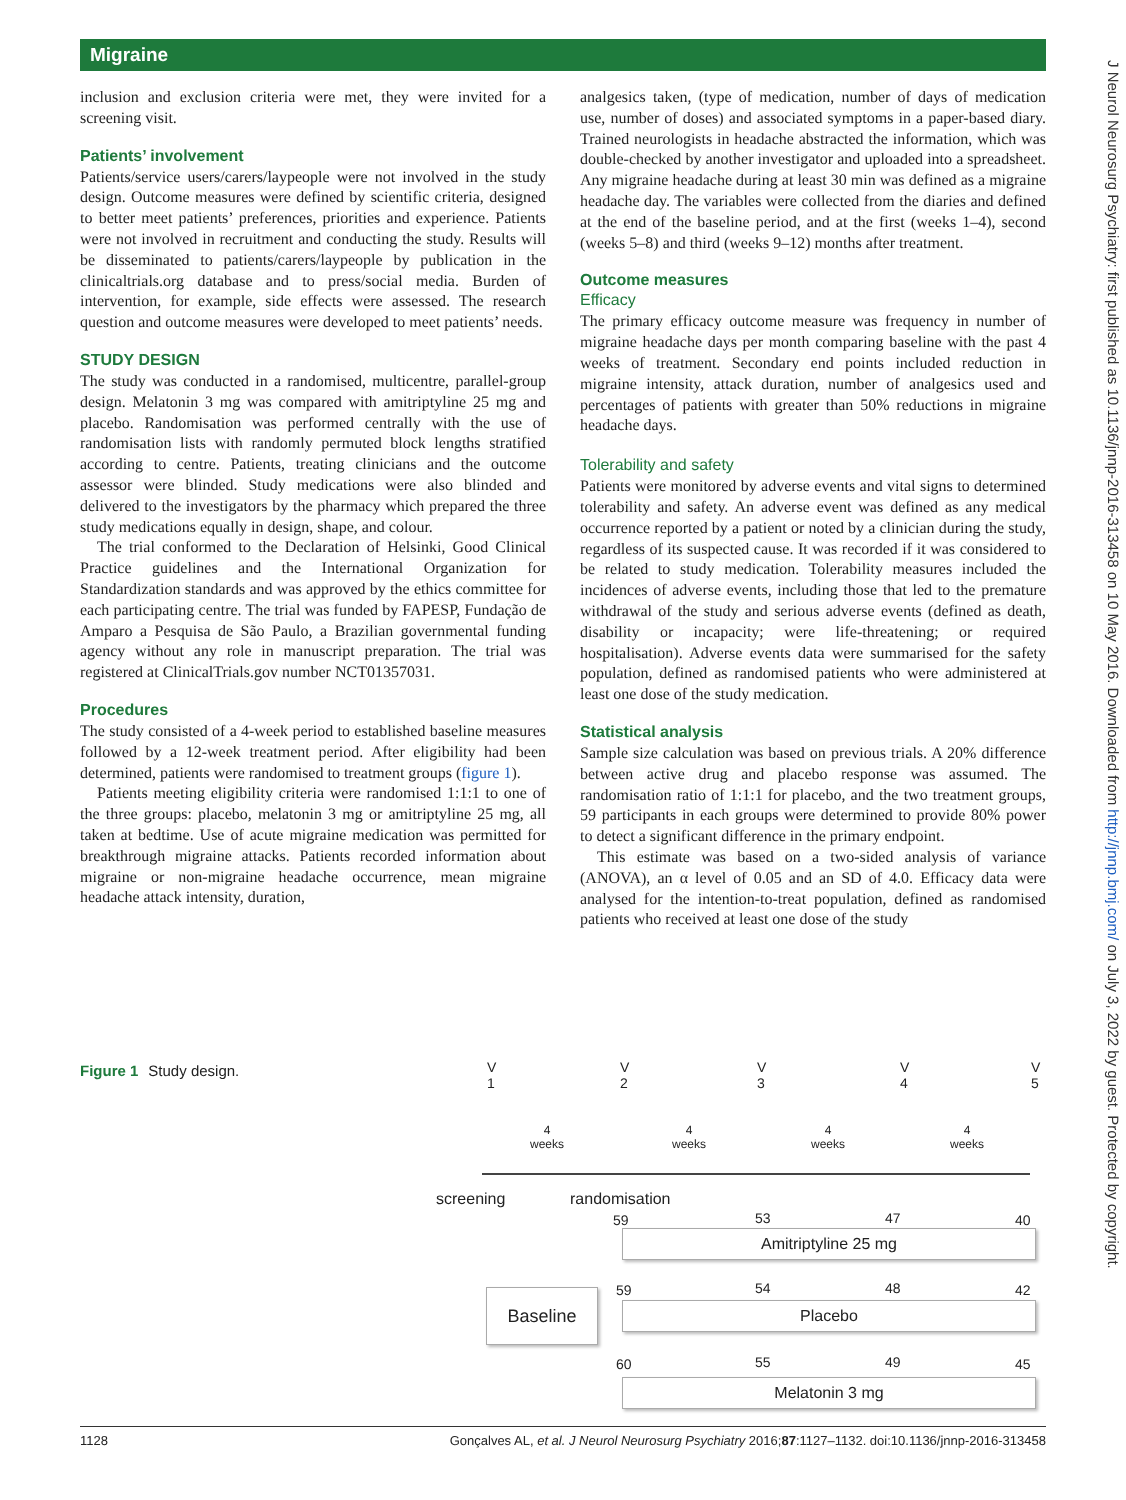Migraine
J Neurol Neurosurg Psychiatry: first published as 10.1136/jnnp-2016-313458 on 10 May 2016. Downloaded from http://jnnp.bmj.com/ on July 3, 2022 by guest. Protected by copyright.
inclusion and exclusion criteria were met, they were invited for a screening visit.
Patients’ involvement
Patients/service users/carers/laypeople were not involved in the study design. Outcome measures were defined by scientific criteria, designed to better meet patients’ preferences, priorities and experience. Patients were not involved in recruitment and conducting the study. Results will be disseminated to patients/carers/laypeople by publication in the clinicaltrials.org database and to press/social media. Burden of intervention, for example, side effects were assessed. The research question and outcome measures were developed to meet patients’ needs.
STUDY DESIGN
The study was conducted in a randomised, multicentre, parallel-group design. Melatonin 3 mg was compared with amitriptyline 25 mg and placebo. Randomisation was performed centrally with the use of randomisation lists with randomly permuted block lengths stratified according to centre. Patients, treating clinicians and the outcome assessor were blinded. Study medications were also blinded and delivered to the investigators by the pharmacy which prepared the three study medications equally in design, shape, and colour.
The trial conformed to the Declaration of Helsinki, Good Clinical Practice guidelines and the International Organization for Standardization standards and was approved by the ethics committee for each participating centre. The trial was funded by FAPESP, Fundação de Amparo a Pesquisa de São Paulo, a Brazilian governmental funding agency without any role in manuscript preparation. The trial was registered at ClinicalTrials.gov number NCT01357031.
Procedures
The study consisted of a 4-week period to established baseline measures followed by a 12-week treatment period. After eligibility had been determined, patients were randomised to treatment groups (figure 1).
Patients meeting eligibility criteria were randomised 1:1:1 to one of the three groups: placebo, melatonin 3 mg or amitriptyline 25 mg, all taken at bedtime. Use of acute migraine medication was permitted for breakthrough migraine attacks. Patients recorded information about migraine or non-migraine headache occurrence, mean migraine headache attack intensity, duration,
analgesics taken, (type of medication, number of days of medication use, number of doses) and associated symptoms in a paper-based diary. Trained neurologists in headache abstracted the information, which was double-checked by another investigator and uploaded into a spreadsheet. Any migraine headache during at least 30 min was defined as a migraine headache day. The variables were collected from the diaries and defined at the end of the baseline period, and at the first (weeks 1–4), second (weeks 5–8) and third (weeks 9–12) months after treatment.
Outcome measures
Efficacy
The primary efficacy outcome measure was frequency in number of migraine headache days per month comparing baseline with the past 4 weeks of treatment. Secondary end points included reduction in migraine intensity, attack duration, number of analgesics used and percentages of patients with greater than 50% reductions in migraine headache days.
Tolerability and safety
Patients were monitored by adverse events and vital signs to determined tolerability and safety. An adverse event was defined as any medical occurrence reported by a patient or noted by a clinician during the study, regardless of its suspected cause. It was recorded if it was considered to be related to study medication. Tolerability measures included the incidences of adverse events, including those that led to the premature withdrawal of the study and serious adverse events (defined as death, disability or incapacity; were life-threatening; or required hospitalisation). Adverse events data were summarised for the safety population, defined as randomised patients who were administered at least one dose of the study medication.
Statistical analysis
Sample size calculation was based on previous trials. A 20% difference between active drug and placebo response was assumed. The randomisation ratio of 1:1:1 for placebo, and the two treatment groups, 59 participants in each groups were determined to provide 80% power to detect a significant difference in the primary endpoint.
This estimate was based on a two-sided analysis of variance (ANOVA), an α level of 0.05 and an SD of 4.0. Efficacy data were analysed for the intention-to-treat population, defined as randomised patients who received at least one dose of the study
Figure 1 Study design.
V
1
V
2
V
3
V
4
V
5
4
weeks
4
weeks
4
weeks
4
weeks
screening randomisation
59 53 47 40
Amitriptyline 25 mg
59 54 48 42
Baseline
Placebo
60 55 49 45
Melatonin 3 mg
1128 Gonçalves AL, et al. J Neurol Neurosurg Psychiatry 2016;87:1127–1132. doi:10.1136/jnnp-2016-313458